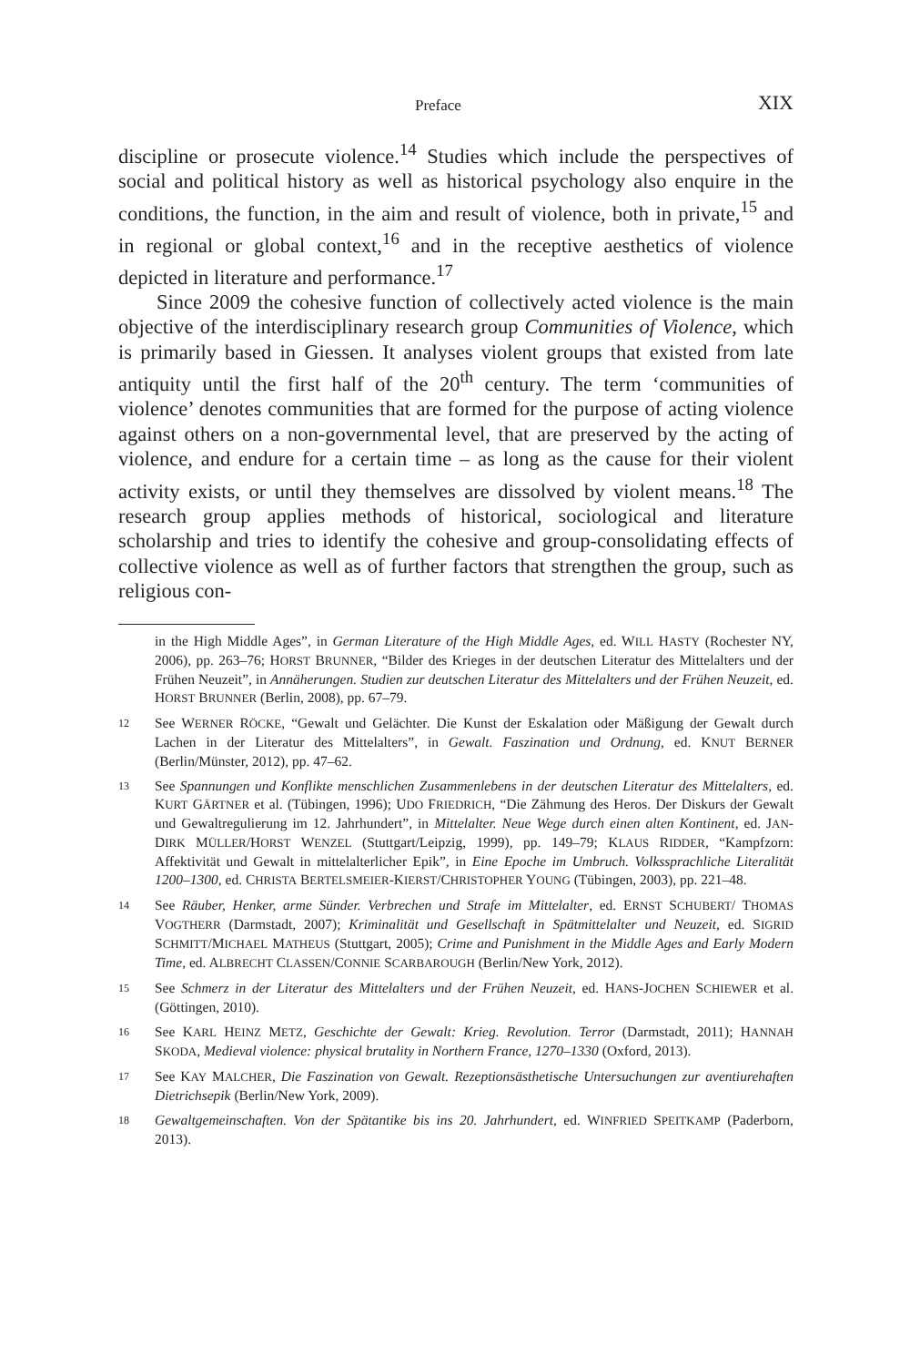Preface XIX
discipline or prosecute violence.<sup>14</sup> Studies which include the perspectives of social and political history as well as historical psychology also enquire in the conditions, the function, in the aim and result of violence, both in private,<sup>15</sup> and in regional or global context,<sup>16</sup> and in the receptive aesthetics of violence depicted in literature and performance.<sup>17</sup>
Since 2009 the cohesive function of collectively acted violence is the main objective of the interdisciplinary research group Communities of Violence, which is primarily based in Giessen. It analyses violent groups that existed from late antiquity until the first half of the 20<sup>th</sup> century. The term ‘communities of violence’ denotes communities that are formed for the purpose of acting violence against others on a non-governmental level, that are preserved by the acting of violence, and endure for a certain time – as long as the cause for their violent activity exists, or until they themselves are dissolved by violent means.<sup>18</sup> The research group applies methods of historical, sociological and literature scholarship and tries to identify the cohesive and group-consolidating effects of collective violence as well as of further factors that strengthen the group, such as religious con-
in the High Middle Ages”, in German Literature of the High Middle Ages, ed. WILL HASTY (Rochester NY, 2006), pp. 263–76; HORST BRUNNER, “Bilder des Krieges in der deutschen Literatur des Mittelalters und der Frühen Neuzeit”, in Annäherungen. Studien zur deutschen Literatur des Mittelalters und der Frühen Neuzeit, ed. HORST BRUNNER (Berlin, 2008), pp. 67–79.
12 See WERNER RÖCKE, “Gewalt und Gelächter. Die Kunst der Eskalation oder Mäßigung der Gewalt durch Lachen in der Literatur des Mittelalters”, in Gewalt. Faszination und Ordnung, ed. KNUT BERNER (Berlin/Münster, 2012), pp. 47–62.
13 See Spannungen und Konflikte menschlichen Zusammenlebens in der deutschen Literatur des Mittelalters, ed. KURT GÄRTNER et al. (Tübingen, 1996); UDO FRIEDRICH, “Die Zähmung des Heros. Der Diskurs der Gewalt und Gewaltregulierung im 12. Jahrhundert”, in Mittelalter. Neue Wege durch einen alten Kontinent, ed. JAN-DIRK MÜLLER/HORST WENZEL (Stuttgart/Leipzig, 1999), pp. 149–79; KLAUS RIDDER, “Kampfzorn: Affektivität und Gewalt in mittelalterlicher Epik”, in Eine Epoche im Umbruch. Volkssprachliche Literalität 1200–1300, ed. CHRISTA BERTELSMEIER-KIERST/CHRISTOPHER YOUNG (Tübingen, 2003), pp. 221–48.
14 See Räuber, Henker, arme Sünder. Verbrechen und Strafe im Mittelalter, ed. ERNST SCHUBERT/ THOMAS VOGTHERR (Darmstadt, 2007); Kriminalität und Gesellschaft in Spätmittelalter und Neuzeit, ed. SIGRID SCHMITT/MICHAEL MATHEUS (Stuttgart, 2005); Crime and Punishment in the Middle Ages and Early Modern Time, ed. ALBRECHT CLASSEN/CONNIE SCARBAROUGH (Berlin/New York, 2012).
15 See Schmerz in der Literatur des Mittelalters und der Frühen Neuzeit, ed. HANS-JOCHEN SCHIEWER et al. (Göttingen, 2010).
16 See KARL HEINZ METZ, Geschichte der Gewalt: Krieg. Revolution. Terror (Darmstadt, 2011); HANNAH SKODA, Medieval violence: physical brutality in Northern France, 1270–1330 (Oxford, 2013).
17 See KAY MALCHER, Die Faszination von Gewalt. Rezeptionsästhetische Untersuchungen zur aventiurehaften Dietrichsepik (Berlin/New York, 2009).
18 Gewaltgemeinschaften. Von der Spätantike bis ins 20. Jahrhundert, ed. WINFRIED SPEITKAMP (Paderborn, 2013).